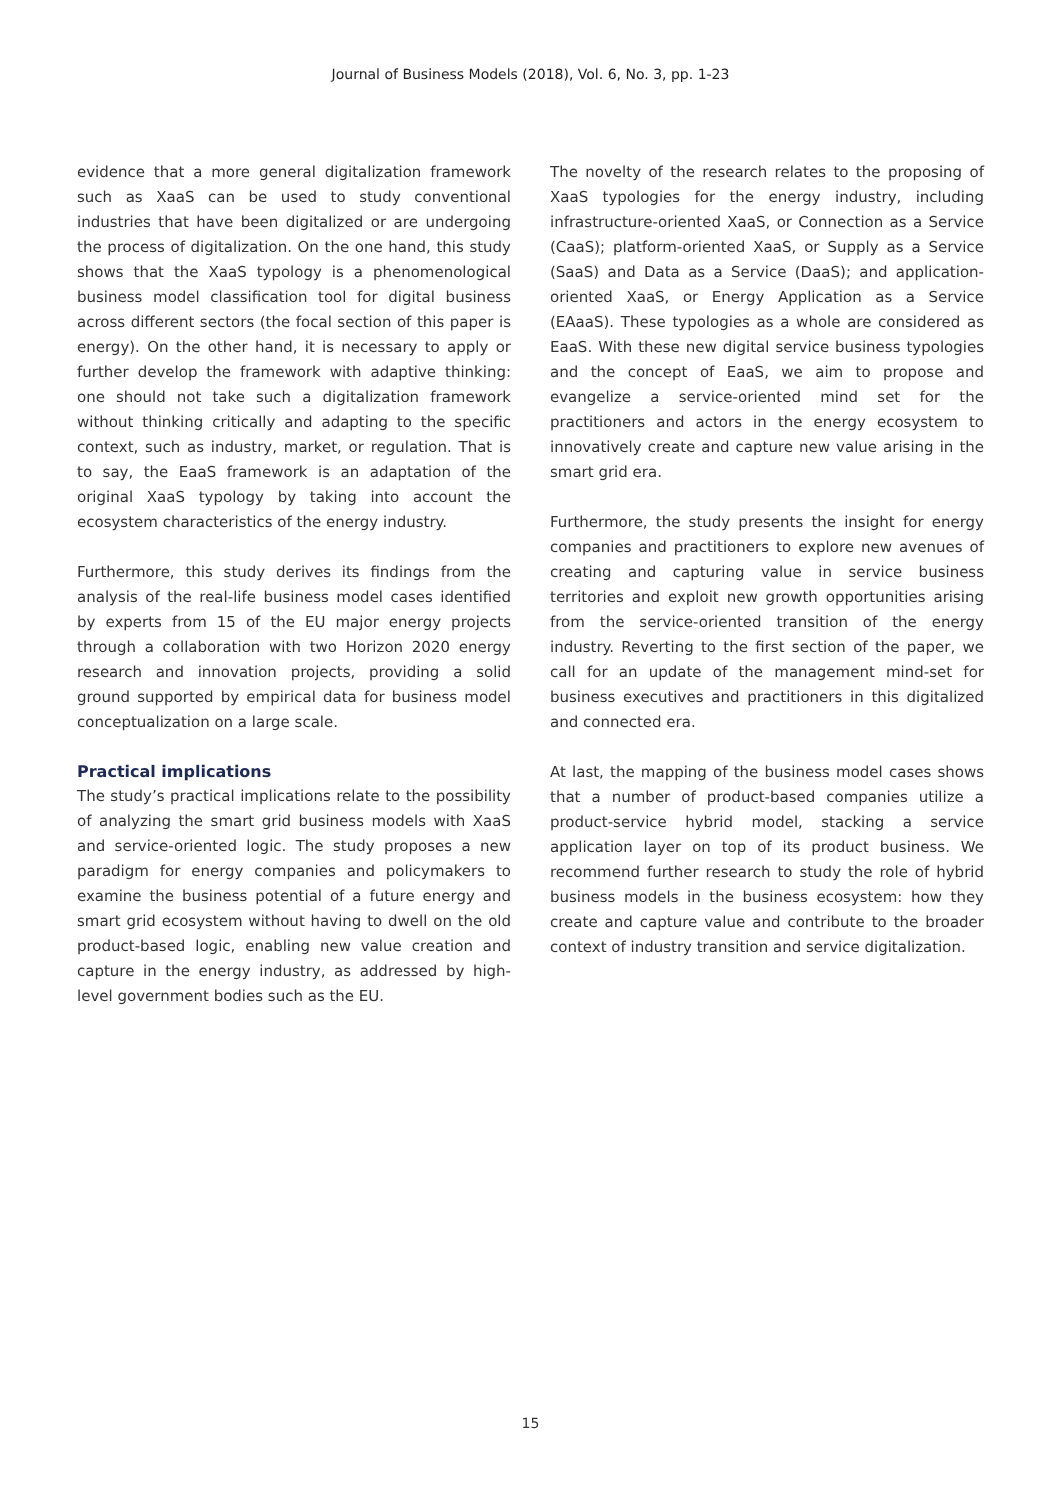Journal of Business Models (2018), Vol. 6, No. 3, pp. 1-23
evidence that a more general digitalization framework such as XaaS can be used to study conventional industries that have been digitalized or are undergoing the process of digitalization. On the one hand, this study shows that the XaaS typology is a phenomenological business model classification tool for digital business across different sectors (the focal section of this paper is energy). On the other hand, it is necessary to apply or further develop the framework with adaptive thinking: one should not take such a digitalization framework without thinking critically and adapting to the specific context, such as industry, market, or regulation. That is to say, the EaaS framework is an adaptation of the original XaaS typology by taking into account the ecosystem characteristics of the energy industry.
Furthermore, this study derives its findings from the analysis of the real-life business model cases identified by experts from 15 of the EU major energy projects through a collaboration with two Horizon 2020 energy research and innovation projects, providing a solid ground supported by empirical data for business model conceptualization on a large scale.
Practical implications
The study’s practical implications relate to the possibility of analyzing the smart grid business models with XaaS and service-oriented logic. The study proposes a new paradigm for energy companies and policymakers to examine the business potential of a future energy and smart grid ecosystem without having to dwell on the old product-based logic, enabling new value creation and capture in the energy industry, as addressed by high-level government bodies such as the EU.
The novelty of the research relates to the proposing of XaaS typologies for the energy industry, including infrastructure-oriented XaaS, or Connection as a Service (CaaS); platform-oriented XaaS, or Supply as a Service (SaaS) and Data as a Service (DaaS); and application-oriented XaaS, or Energy Application as a Service (EAaaS). These typologies as a whole are considered as EaaS. With these new digital service business typologies and the concept of EaaS, we aim to propose and evangelize a service-oriented mind set for the practitioners and actors in the energy ecosystem to innovatively create and capture new value arising in the smart grid era.
Furthermore, the study presents the insight for energy companies and practitioners to explore new avenues of creating and capturing value in service business territories and exploit new growth opportunities arising from the service-oriented transition of the energy industry. Reverting to the first section of the paper, we call for an update of the management mind-set for business executives and practitioners in this digitalized and connected era.
At last, the mapping of the business model cases shows that a number of product-based companies utilize a product-service hybrid model, stacking a service application layer on top of its product business. We recommend further research to study the role of hybrid business models in the business ecosystem: how they create and capture value and contribute to the broader context of industry transition and service digitalization.
15